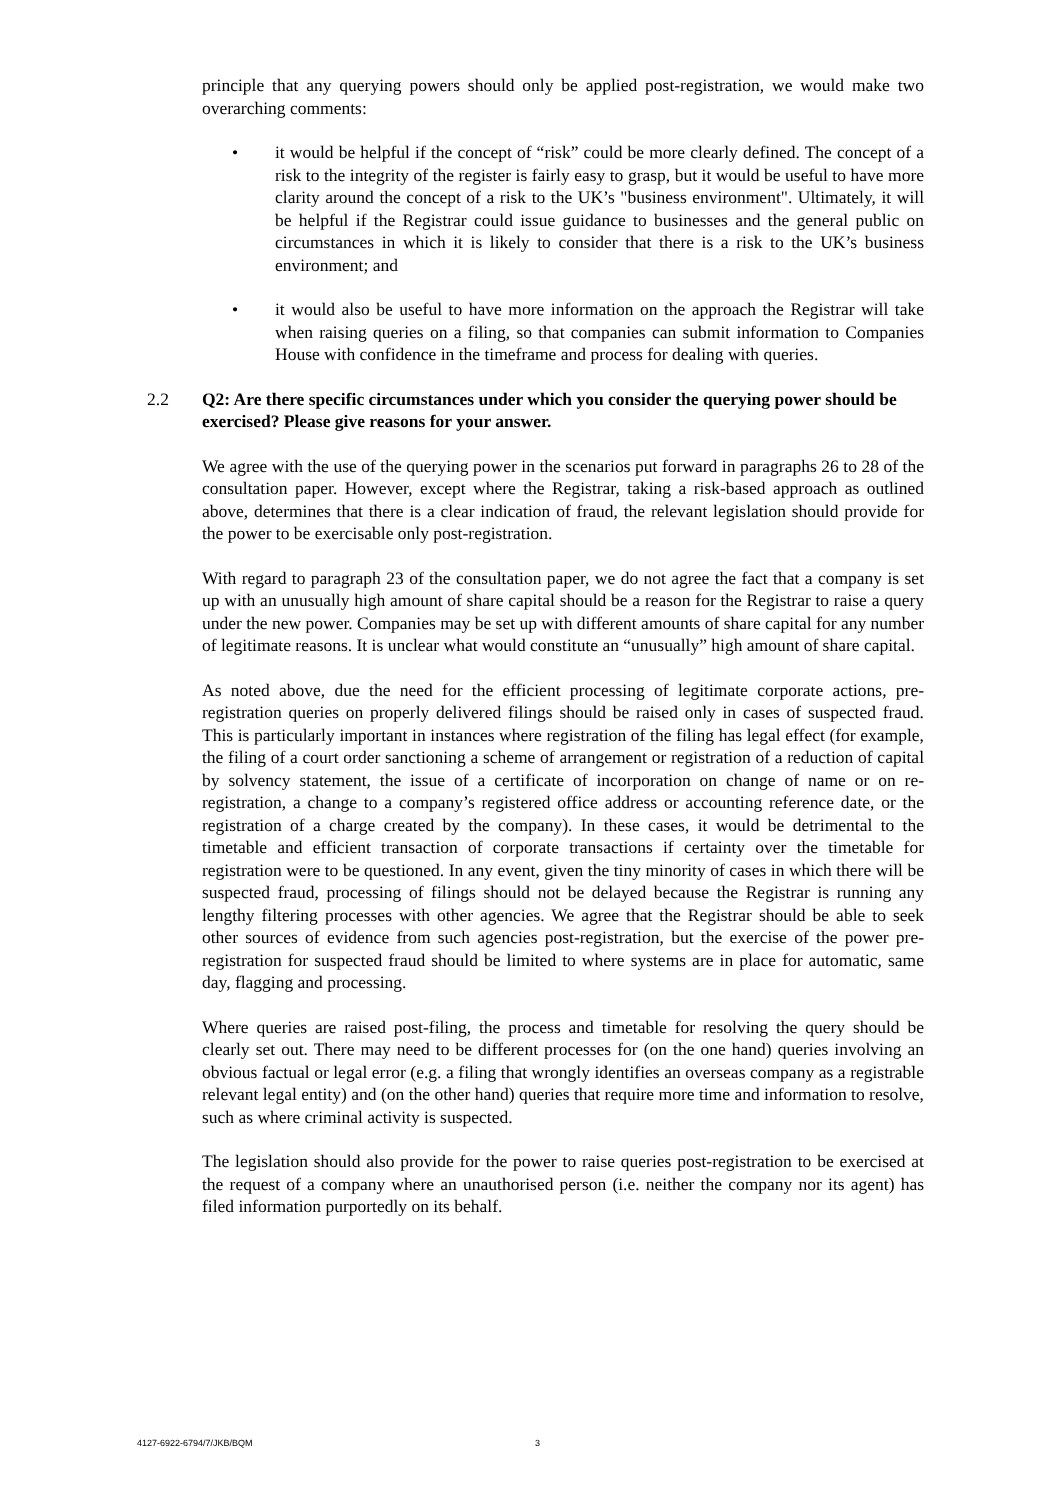principle that any querying powers should only be applied post-registration, we would make two overarching comments:
• it would be helpful if the concept of “risk” could be more clearly defined. The concept of a risk to the integrity of the register is fairly easy to grasp, but it would be useful to have more clarity around the concept of a risk to the UK’s "business environment". Ultimately, it will be helpful if the Registrar could issue guidance to businesses and the general public on circumstances in which it is likely to consider that there is a risk to the UK’s business environment; and
• it would also be useful to have more information on the approach the Registrar will take when raising queries on a filing, so that companies can submit information to Companies House with confidence in the timeframe and process for dealing with queries.
2.2 Q2: Are there specific circumstances under which you consider the querying power should be exercised? Please give reasons for your answer.
We agree with the use of the querying power in the scenarios put forward in paragraphs 26 to 28 of the consultation paper. However, except where the Registrar, taking a risk-based approach as outlined above, determines that there is a clear indication of fraud, the relevant legislation should provide for the power to be exercisable only post-registration.
With regard to paragraph 23 of the consultation paper, we do not agree the fact that a company is set up with an unusually high amount of share capital should be a reason for the Registrar to raise a query under the new power. Companies may be set up with different amounts of share capital for any number of legitimate reasons. It is unclear what would constitute an “unusually” high amount of share capital.
As noted above, due the need for the efficient processing of legitimate corporate actions, pre-registration queries on properly delivered filings should be raised only in cases of suspected fraud. This is particularly important in instances where registration of the filing has legal effect (for example, the filing of a court order sanctioning a scheme of arrangement or registration of a reduction of capital by solvency statement, the issue of a certificate of incorporation on change of name or on re-registration, a change to a company’s registered office address or accounting reference date, or the registration of a charge created by the company). In these cases, it would be detrimental to the timetable and efficient transaction of corporate transactions if certainty over the timetable for registration were to be questioned. In any event, given the tiny minority of cases in which there will be suspected fraud, processing of filings should not be delayed because the Registrar is running any lengthy filtering processes with other agencies. We agree that the Registrar should be able to seek other sources of evidence from such agencies post-registration, but the exercise of the power pre-registration for suspected fraud should be limited to where systems are in place for automatic, same day, flagging and processing.
Where queries are raised post-filing, the process and timetable for resolving the query should be clearly set out. There may need to be different processes for (on the one hand) queries involving an obvious factual or legal error (e.g. a filing that wrongly identifies an overseas company as a registrable relevant legal entity) and (on the other hand) queries that require more time and information to resolve, such as where criminal activity is suspected.
The legislation should also provide for the power to raise queries post-registration to be exercised at the request of a company where an unauthorised person (i.e. neither the company nor its agent) has filed information purportedly on its behalf.
4127-6922-6794/7/JKB/BQM 3